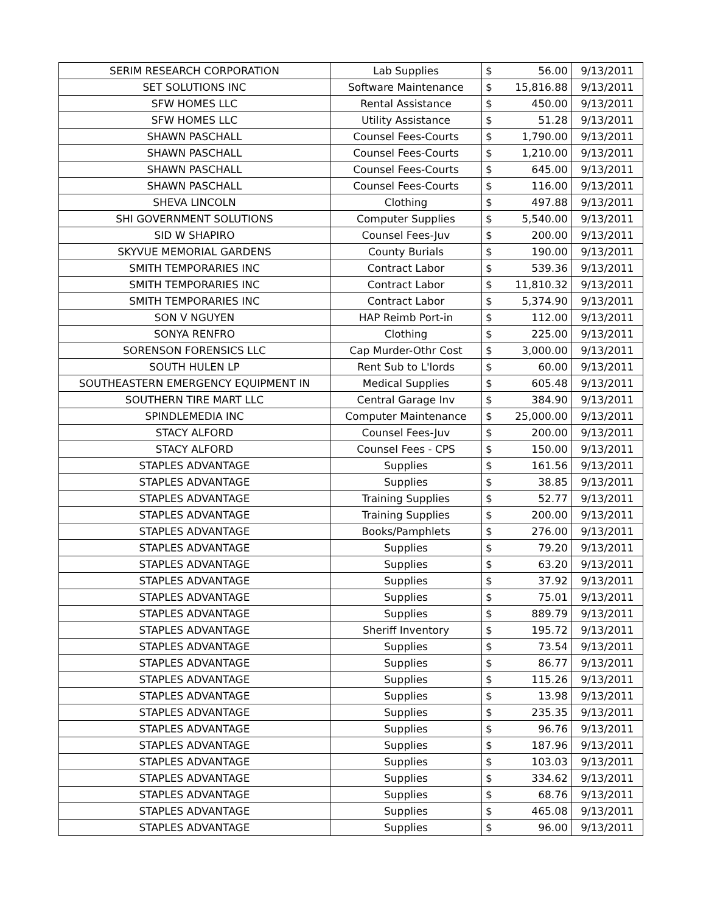| SERIM RESEARCH CORPORATION | Lab Supplies | $ | 56.00 | 9/13/2011 |
| SET SOLUTIONS INC | Software Maintenance | $ | 15,816.88 | 9/13/2011 |
| SFW HOMES LLC | Rental Assistance | $ | 450.00 | 9/13/2011 |
| SFW HOMES LLC | Utility Assistance | $ | 51.28 | 9/13/2011 |
| SHAWN PASCHALL | Counsel Fees-Courts | $ | 1,790.00 | 9/13/2011 |
| SHAWN PASCHALL | Counsel Fees-Courts | $ | 1,210.00 | 9/13/2011 |
| SHAWN PASCHALL | Counsel Fees-Courts | $ | 645.00 | 9/13/2011 |
| SHAWN PASCHALL | Counsel Fees-Courts | $ | 116.00 | 9/13/2011 |
| SHEVA LINCOLN | Clothing | $ | 497.88 | 9/13/2011 |
| SHI GOVERNMENT SOLUTIONS | Computer Supplies | $ | 5,540.00 | 9/13/2011 |
| SID W SHAPIRO | Counsel Fees-Juv | $ | 200.00 | 9/13/2011 |
| SKYVUE MEMORIAL GARDENS | County Burials | $ | 190.00 | 9/13/2011 |
| SMITH TEMPORARIES INC | Contract Labor | $ | 539.36 | 9/13/2011 |
| SMITH TEMPORARIES INC | Contract Labor | $ | 11,810.32 | 9/13/2011 |
| SMITH TEMPORARIES INC | Contract Labor | $ | 5,374.90 | 9/13/2011 |
| SON V NGUYEN | HAP Reimb Port-in | $ | 112.00 | 9/13/2011 |
| SONYA RENFRO | Clothing | $ | 225.00 | 9/13/2011 |
| SORENSON FORENSICS LLC | Cap Murder-Othr Cost | $ | 3,000.00 | 9/13/2011 |
| SOUTH HULEN LP | Rent Sub to L'lords | $ | 60.00 | 9/13/2011 |
| SOUTHEASTERN EMERGENCY EQUIPMENT IN | Medical Supplies | $ | 605.48 | 9/13/2011 |
| SOUTHERN TIRE MART LLC | Central Garage Inv | $ | 384.90 | 9/13/2011 |
| SPINDLEMEDIA INC | Computer Maintenance | $ | 25,000.00 | 9/13/2011 |
| STACY ALFORD | Counsel Fees-Juv | $ | 200.00 | 9/13/2011 |
| STACY ALFORD | Counsel Fees - CPS | $ | 150.00 | 9/13/2011 |
| STAPLES ADVANTAGE | Supplies | $ | 161.56 | 9/13/2011 |
| STAPLES ADVANTAGE | Supplies | $ | 38.85 | 9/13/2011 |
| STAPLES ADVANTAGE | Training Supplies | $ | 52.77 | 9/13/2011 |
| STAPLES ADVANTAGE | Training Supplies | $ | 200.00 | 9/13/2011 |
| STAPLES ADVANTAGE | Books/Pamphlets | $ | 276.00 | 9/13/2011 |
| STAPLES ADVANTAGE | Supplies | $ | 79.20 | 9/13/2011 |
| STAPLES ADVANTAGE | Supplies | $ | 63.20 | 9/13/2011 |
| STAPLES ADVANTAGE | Supplies | $ | 37.92 | 9/13/2011 |
| STAPLES ADVANTAGE | Supplies | $ | 75.01 | 9/13/2011 |
| STAPLES ADVANTAGE | Supplies | $ | 889.79 | 9/13/2011 |
| STAPLES ADVANTAGE | Sheriff Inventory | $ | 195.72 | 9/13/2011 |
| STAPLES ADVANTAGE | Supplies | $ | 73.54 | 9/13/2011 |
| STAPLES ADVANTAGE | Supplies | $ | 86.77 | 9/13/2011 |
| STAPLES ADVANTAGE | Supplies | $ | 115.26 | 9/13/2011 |
| STAPLES ADVANTAGE | Supplies | $ | 13.98 | 9/13/2011 |
| STAPLES ADVANTAGE | Supplies | $ | 235.35 | 9/13/2011 |
| STAPLES ADVANTAGE | Supplies | $ | 96.76 | 9/13/2011 |
| STAPLES ADVANTAGE | Supplies | $ | 187.96 | 9/13/2011 |
| STAPLES ADVANTAGE | Supplies | $ | 103.03 | 9/13/2011 |
| STAPLES ADVANTAGE | Supplies | $ | 334.62 | 9/13/2011 |
| STAPLES ADVANTAGE | Supplies | $ | 68.76 | 9/13/2011 |
| STAPLES ADVANTAGE | Supplies | $ | 465.08 | 9/13/2011 |
| STAPLES ADVANTAGE | Supplies | $ | 96.00 | 9/13/2011 |